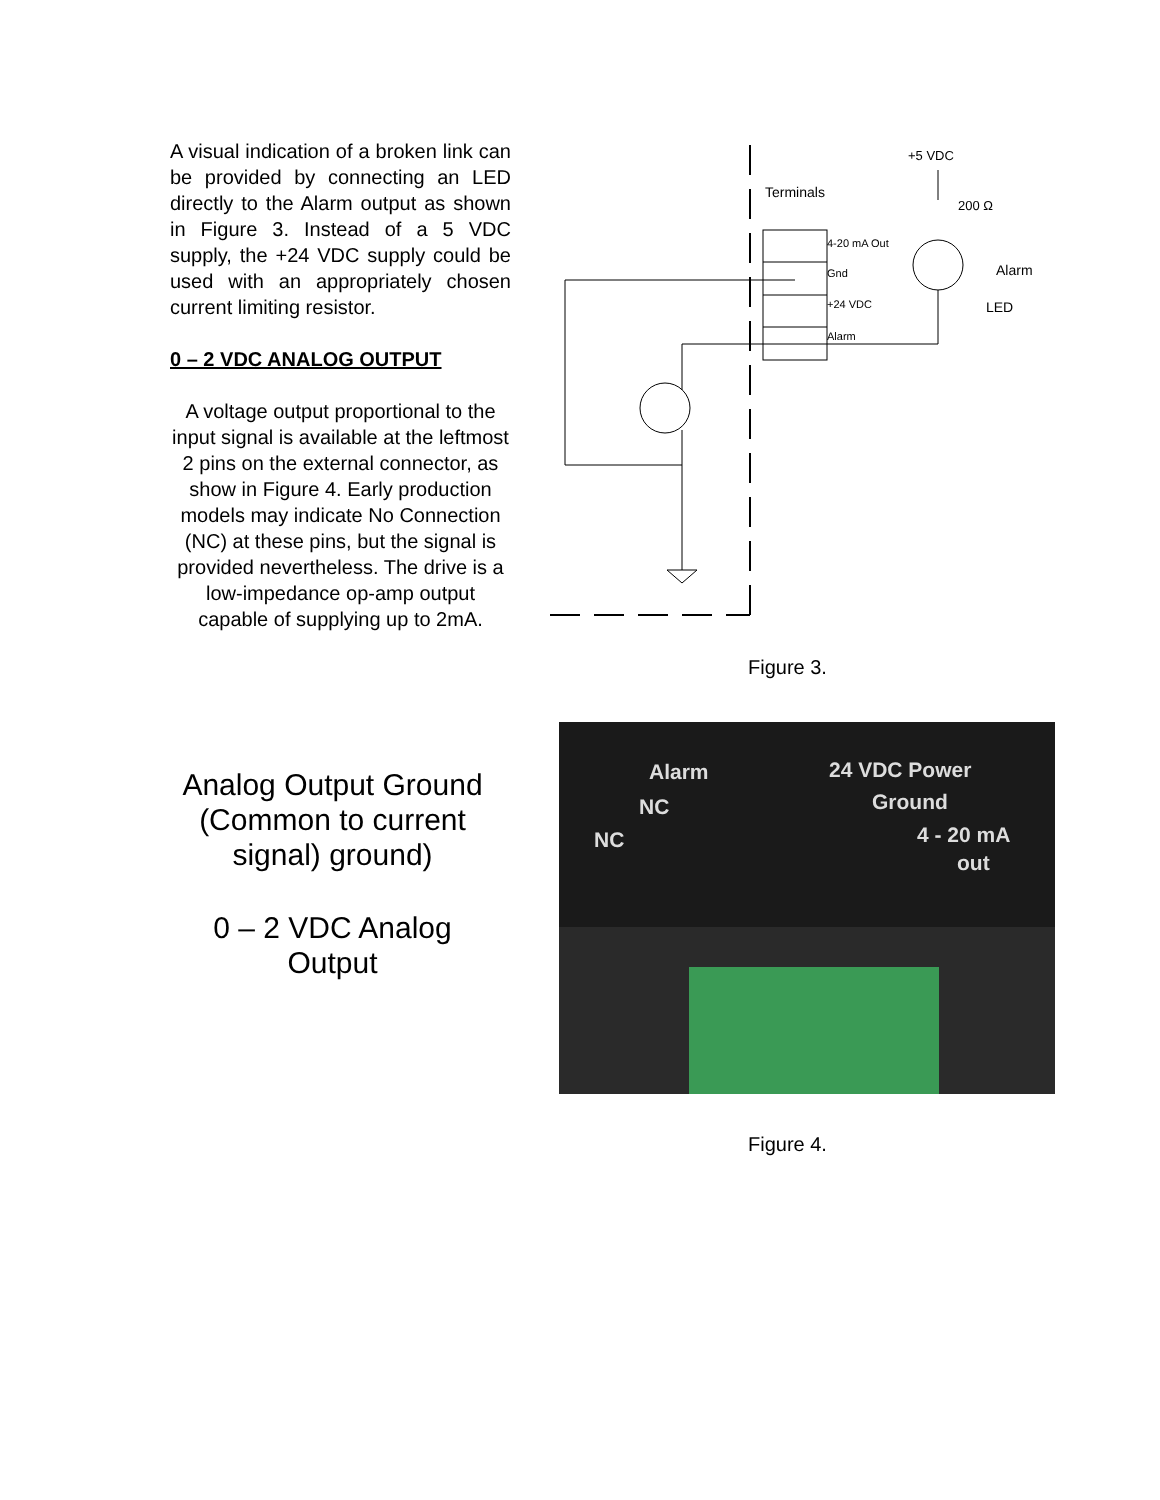A visual indication of a broken link can be provided by connecting an LED directly to the Alarm output as shown in Figure 3. Instead of a 5 VDC supply, the +24 VDC supply could be used with an appropriately chosen current limiting resistor.
0 – 2 VDC ANALOG OUTPUT
A voltage output proportional to the input signal is available at the leftmost 2 pins on the external connector, as show in Figure 4. Early production models may indicate No Connection (NC) at these pins, but the signal is provided nevertheless. The drive is a low-impedance op-amp output capable of supplying up to 2mA.
Terminals
4-20 mA Out
Gnd
+24 VDC
Alarm
+5 VDC
200 Ω
Alarm
LED
Figure 3.
Analog Output Ground (Common to current signal) ground)
0 – 2 VDC Analog Output
Alarm
24 VDC Power
NC
Ground
NC
4 - 20 mA
out
Figure 4.